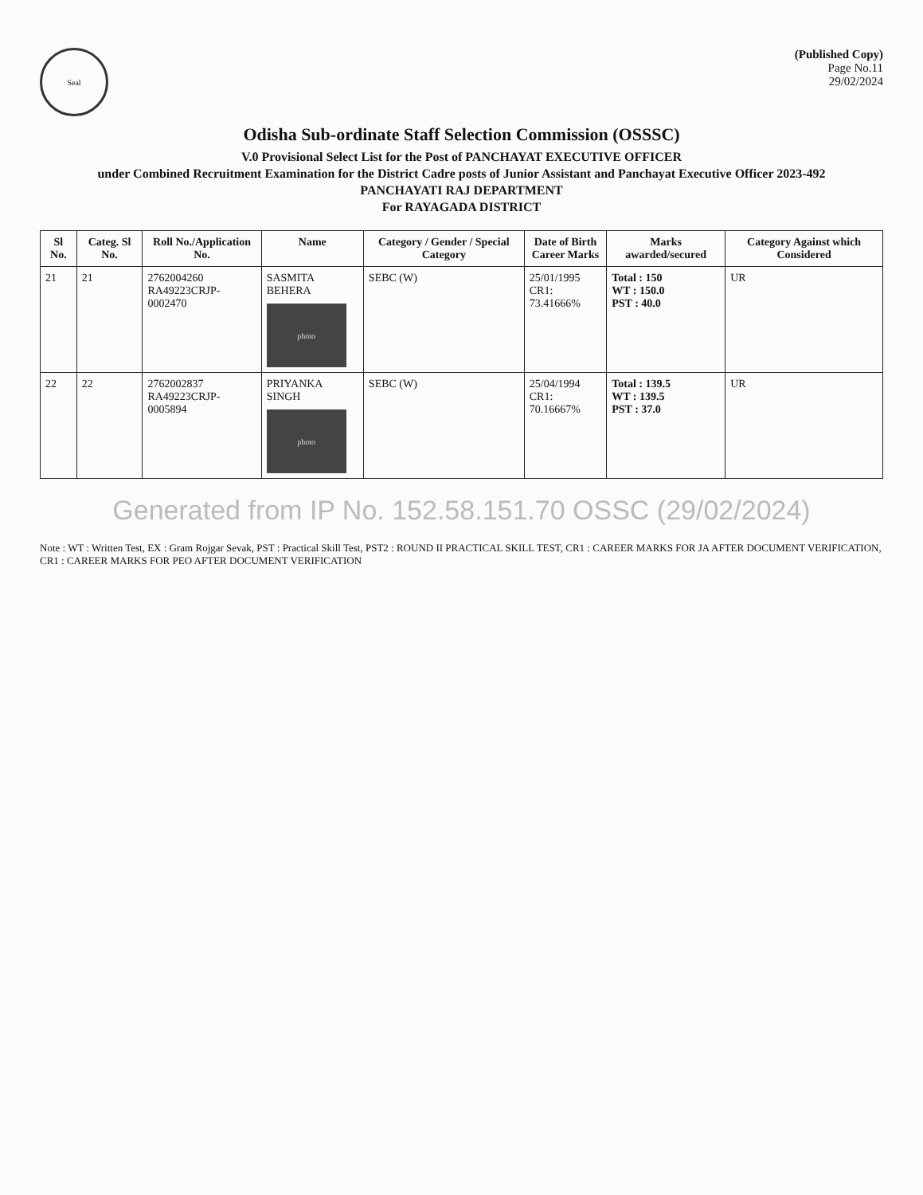Seal
(Published Copy)
Page No.11
29/02/2024
Odisha Sub-ordinate Staff Selection Commission (OSSSC)
V.0 Provisional Select List for the Post of PANCHAYAT EXECUTIVE OFFICER
under Combined Recruitment Examination for the District Cadre posts of Junior Assistant and Panchayat Executive Officer 2023-492
PANCHAYATI RAJ DEPARTMENT
For RAYAGADA DISTRICT
| Sl No. | Categ. Sl No. | Roll No./Application No. | Name | Category / Gender / Special Category | Date of Birth Career Marks | Marks awarded/secured | Category Against which Considered |
| --- | --- | --- | --- | --- | --- | --- | --- |
| 21 | 21 | 2762004260 RA49223CRJP-0002470 | SASMITA BEHERA photo | SEBC (W) | 25/01/1995 CR1: 73.41666% | Total : 150 WT : 150.0 PST : 40.0 | UR |
| 22 | 22 | 2762002837 RA49223CRJP-0005894 | PRIYANKA SINGH photo | SEBC (W) | 25/04/1994 CR1: 70.16667% | Total : 139.5 WT : 139.5 PST : 37.0 | UR |
Generated from IP No. 152.58.151.70 OSSC (29/02/2024)
Note : WT : Written Test, EX : Gram Rojgar Sevak, PST : Practical Skill Test, PST2 : ROUND II PRACTICAL SKILL TEST, CR1 : CAREER MARKS FOR JA AFTER DOCUMENT VERIFICATION, CR1 : CAREER MARKS FOR PEO AFTER DOCUMENT VERIFICATION